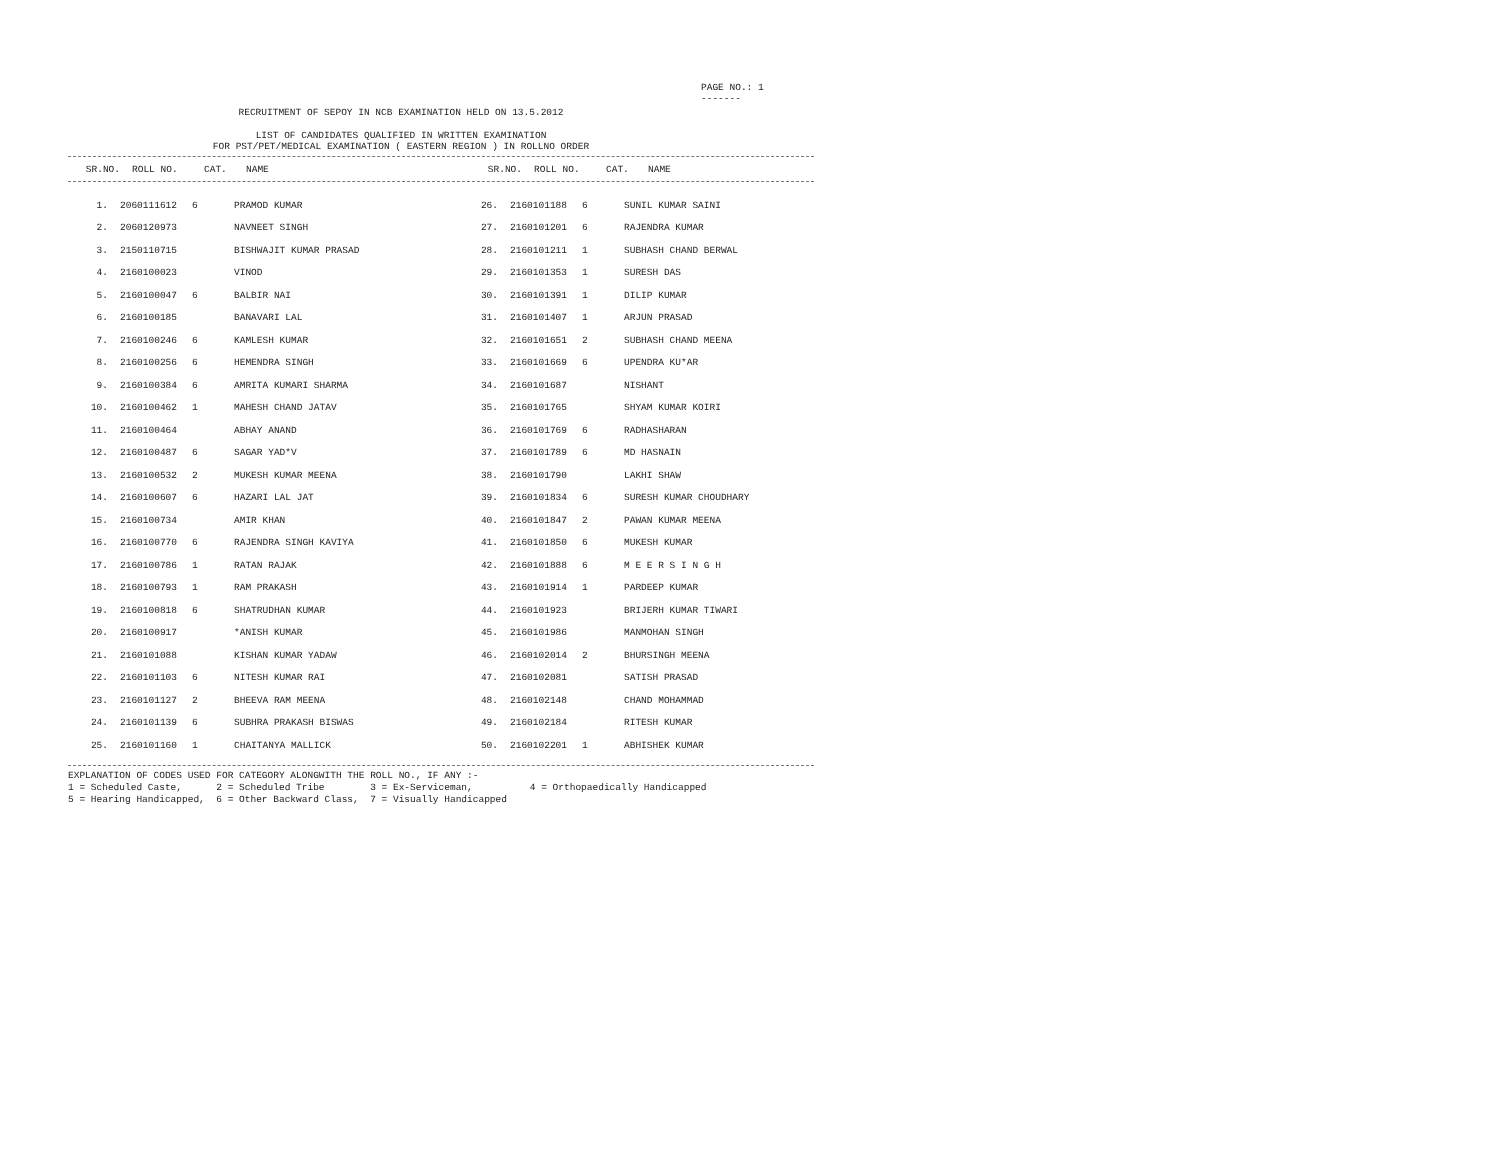PAGE NO.: 1
-------
RECRUITMENT OF SEPOY IN NCB EXAMINATION HELD ON 13.5.2012
LIST OF CANDIDATES QUALIFIED IN WRITTEN EXAMINATION
FOR PST/PET/MEDICAL EXAMINATION ( EASTERN REGION ) IN ROLLNO ORDER
| SR.NO. | ROLL NO. | CAT. | NAME | SR.NO. | ROLL NO. | CAT. | NAME |
| --- | --- | --- | --- | --- | --- | --- | --- |
| 1. | 2060111612 | 6 | PRAMOD KUMAR | 26. | 2160101188 | 6 | SUNIL KUMAR SAINI |
| 2. | 2060120973 | | NAVNEET SINGH | 27. | 2160101201 | 6 | RAJENDRA KUMAR |
| 3. | 2150110715 | | BISHWAJIT KUMAR PRASAD | 28. | 2160101211 | 1 | SUBHASH CHAND BERWAL |
| 4. | 2160100023 | | VINOD | 29. | 2160101353 | 1 | SURESH DAS |
| 5. | 2160100047 | 6 | BALBIR NAI | 30. | 2160101391 | 1 | DILIP KUMAR |
| 6. | 2160100185 | | BANAVARI LAL | 31. | 2160101407 | 1 | ARJUN PRASAD |
| 7. | 2160100246 | 6 | KAMLESH KUMAR | 32. | 2160101651 | 2 | SUBHASH CHAND MEENA |
| 8. | 2160100256 | 6 | HEMENDRA SINGH | 33. | 2160101669 | 6 | UPENDRA KU*AR |
| 9. | 2160100384 | 6 | AMRITA KUMARI SHARMA | 34. | 2160101687 | | NISHANT |
| 10. | 2160100462 | 1 | MAHESH CHAND JATAV | 35. | 2160101765 | | SHYAM KUMAR KOIRI |
| 11. | 2160100464 | | ABHAY ANAND | 36. | 2160101769 | 6 | RADHASHARAN |
| 12. | 2160100487 | 6 | SAGAR YAD*V | 37. | 2160101789 | 6 | MD HASNAIN |
| 13. | 2160100532 | 2 | MUKESH KUMAR MEENA | 38. | 2160101790 | | LAKHI SHAW |
| 14. | 2160100607 | 6 | HAZARI LAL JAT | 39. | 2160101834 | 6 | SURESH KUMAR CHOUDHARY |
| 15. | 2160100734 | | AMIR KHAN | 40. | 2160101847 | 2 | PAWAN KUMAR MEENA |
| 16. | 2160100770 | 6 | RAJENDRA SINGH KAVIYA | 41. | 2160101850 | 6 | MUKESH KUMAR |
| 17. | 2160100786 | 1 | RATAN RAJAK | 42. | 2160101888 | 6 | M E E R S I N G H |
| 18. | 2160100793 | 1 | RAM PRAKASH | 43. | 2160101914 | 1 | PARDEEP KUMAR |
| 19. | 2160100818 | 6 | SHATRUDHAN KUMAR | 44. | 2160101923 | | BRIJERH KUMAR TIWARI |
| 20. | 2160100917 | | *ANISH KUMAR | 45. | 2160101986 | | MANMOHAN SINGH |
| 21. | 2160101088 | | KISHAN KUMAR YADAW | 46. | 2160102014 | 2 | BHURSINGH MEENA |
| 22. | 2160101103 | 6 | NITESH KUMAR RAI | 47. | 2160102081 | | SATISH PRASAD |
| 23. | 2160101127 | 2 | BHEEVA RAM MEENA | 48. | 2160102148 | | CHAND MOHAMMAD |
| 24. | 2160101139 | 6 | SUBHRA PRAKASH BISWAS | 49. | 2160102184 | | RITESH KUMAR |
| 25. | 2160101160 | 1 | CHAITANYA MALLICK | 50. | 2160102201 | 1 | ABHISHEK KUMAR |
EXPLANATION OF CODES USED FOR CATEGORY ALONGWITH THE ROLL NO., IF ANY :- 1 = Scheduled Caste, 2 = Scheduled Tribe 3 = Ex-Serviceman, 4 = Orthopaedically Handicapped 5 = Hearing Handicapped, 6 = Other Backward Class, 7 = Visually Handicapped